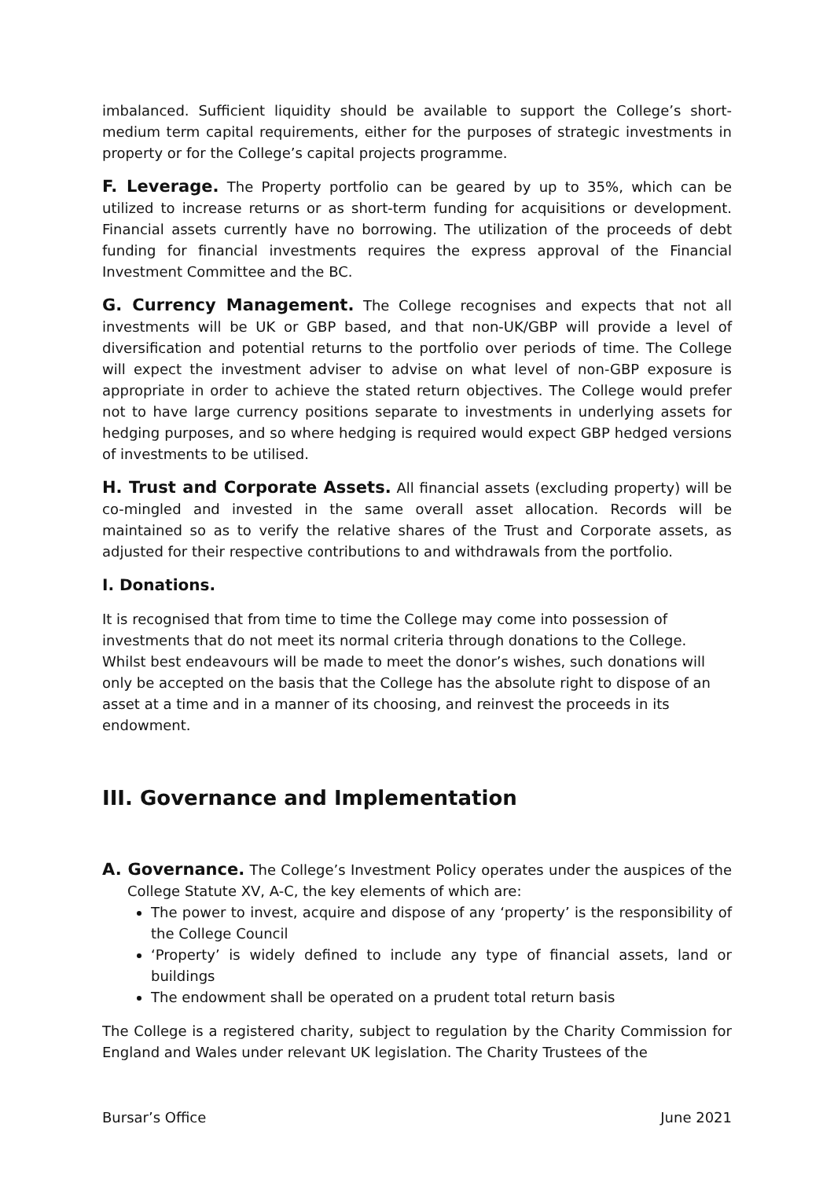imbalanced. Sufficient liquidity should be available to support the College’s short-medium term capital requirements, either for the purposes of strategic investments in property or for the College’s capital projects programme.
F. Leverage. The Property portfolio can be geared by up to 35%, which can be utilized to increase returns or as short-term funding for acquisitions or development. Financial assets currently have no borrowing. The utilization of the proceeds of debt funding for financial investments requires the express approval of the Financial Investment Committee and the BC.
G. Currency Management. The College recognises and expects that not all investments will be UK or GBP based, and that non-UK/GBP will provide a level of diversification and potential returns to the portfolio over periods of time. The College will expect the investment adviser to advise on what level of non-GBP exposure is appropriate in order to achieve the stated return objectives. The College would prefer not to have large currency positions separate to investments in underlying assets for hedging purposes, and so where hedging is required would expect GBP hedged versions of investments to be utilised.
H. Trust and Corporate Assets. All financial assets (excluding property) will be co-mingled and invested in the same overall asset allocation. Records will be maintained so as to verify the relative shares of the Trust and Corporate assets, as adjusted for their respective contributions to and withdrawals from the portfolio.
I. Donations.
It is recognised that from time to time the College may come into possession of investments that do not meet its normal criteria through donations to the College. Whilst best endeavours will be made to meet the donor’s wishes, such donations will only be accepted on the basis that the College has the absolute right to dispose of an asset at a time and in a manner of its choosing, and reinvest the proceeds in its endowment.
III. Governance and Implementation
A. Governance. The College’s Investment Policy operates under the auspices of the College Statute XV, A-C, the key elements of which are:
The power to invest, acquire and dispose of any ‘property’ is the responsibility of the College Council
‘Property’ is widely defined to include any type of financial assets, land or buildings
The endowment shall be operated on a prudent total return basis
The College is a registered charity, subject to regulation by the Charity Commission for England and Wales under relevant UK legislation. The Charity Trustees of the
Bursar’s Office June 2021